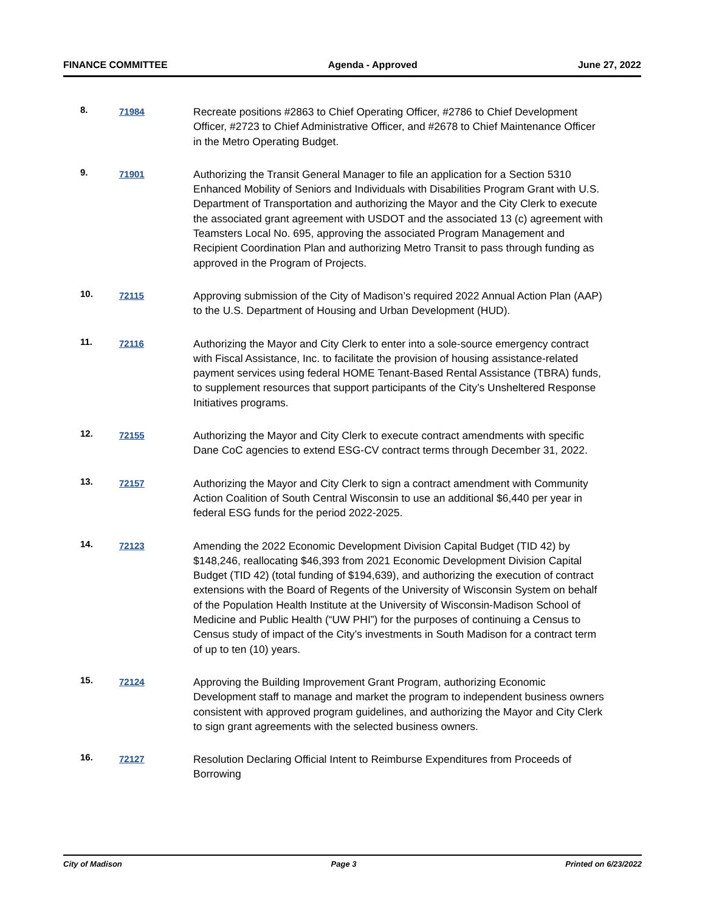FINANCE COMMITTEE Agenda - Approved June 27, 2022
8.
71984
Recreate positions #2863 to Chief Operating Officer, #2786 to Chief Development Officer, #2723 to Chief Administrative Officer, and #2678 to Chief Maintenance Officer in the Metro Operating Budget.
9.
71901
Authorizing the Transit General Manager to file an application for a Section 5310 Enhanced Mobility of Seniors and Individuals with Disabilities Program Grant with U.S. Department of Transportation and authorizing the Mayor and the City Clerk to execute the associated grant agreement with USDOT and the associated 13 (c) agreement with Teamsters Local No. 695, approving the associated Program Management and Recipient Coordination Plan and authorizing Metro Transit to pass through funding as approved in the Program of Projects.
10.
72115
Approving submission of the City of Madison’s required 2022 Annual Action Plan (AAP) to the U.S. Department of Housing and Urban Development (HUD).
11.
72116
Authorizing the Mayor and City Clerk to enter into a sole-source emergency contract with Fiscal Assistance, Inc. to facilitate the provision of housing assistance-related payment services using federal HOME Tenant-Based Rental Assistance (TBRA) funds, to supplement resources that support participants of the City’s Unsheltered Response Initiatives programs.
12.
72155
Authorizing the Mayor and City Clerk to execute contract amendments with specific Dane CoC agencies to extend ESG-CV contract terms through December 31, 2022.
13.
72157
Authorizing the Mayor and City Clerk to sign a contract amendment with Community Action Coalition of South Central Wisconsin to use an additional $6,440 per year in federal ESG funds for the period 2022-2025.
14.
72123
Amending the 2022 Economic Development Division Capital Budget (TID 42) by $148,246, reallocating $46,393 from 2021 Economic Development Division Capital Budget (TID 42) (total funding of $194,639), and authorizing the execution of contract extensions with the Board of Regents of the University of Wisconsin System on behalf of the Population Health Institute at the University of Wisconsin-Madison School of Medicine and Public Health (“UW PHI”) for the purposes of continuing a Census to Census study of impact of the City’s investments in South Madison for a contract term of up to ten (10) years.
15.
72124
Approving the Building Improvement Grant Program, authorizing Economic Development staff to manage and market the program to independent business owners consistent with approved program guidelines, and authorizing the Mayor and City Clerk to sign grant agreements with the selected business owners.
16.
72127
Resolution Declaring Official Intent to Reimburse Expenditures from Proceeds of Borrowing
City of Madison Page 3 Printed on 6/23/2022